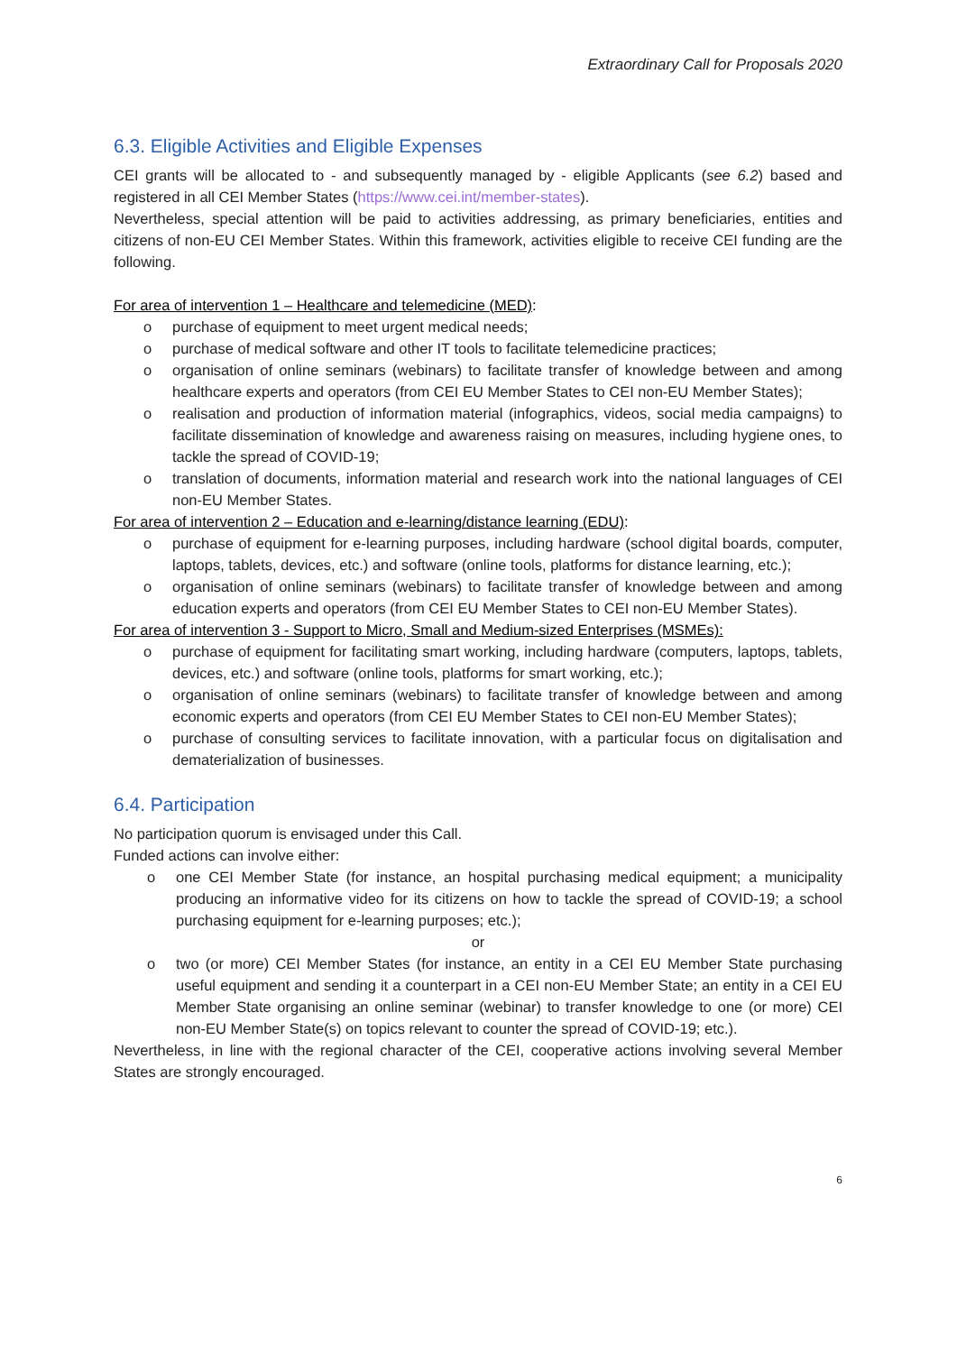Extraordinary Call for Proposals 2020
6.3. Eligible Activities and Eligible Expenses
CEI grants will be allocated to - and subsequently managed by - eligible Applicants (see 6.2) based and registered in all CEI Member States (https://www.cei.int/member-states).
Nevertheless, special attention will be paid to activities addressing, as primary beneficiaries, entities and citizens of non-EU CEI Member States. Within this framework, activities eligible to receive CEI funding are the following.
For area of intervention 1 – Healthcare and telemedicine (MED):
o purchase of equipment to meet urgent medical needs;
o purchase of medical software and other IT tools to facilitate telemedicine practices;
o organisation of online seminars (webinars) to facilitate transfer of knowledge between and among healthcare experts and operators (from CEI EU Member States to CEI non-EU Member States);
o realisation and production of information material (infographics, videos, social media campaigns) to facilitate dissemination of knowledge and awareness raising on measures, including hygiene ones, to tackle the spread of COVID-19;
o translation of documents, information material and research work into the national languages of CEI non-EU Member States.
For area of intervention 2 – Education and e-learning/distance learning (EDU):
o purchase of equipment for e-learning purposes, including hardware (school digital boards, computer, laptops, tablets, devices, etc.) and software (online tools, platforms for distance learning, etc.);
o organisation of online seminars (webinars) to facilitate transfer of knowledge between and among education experts and operators (from CEI EU Member States to CEI non-EU Member States).
For area of intervention 3 - Support to Micro, Small and Medium-sized Enterprises (MSMEs):
o purchase of equipment for facilitating smart working, including hardware (computers, laptops, tablets, devices, etc.) and software (online tools, platforms for smart working, etc.);
o organisation of online seminars (webinars) to facilitate transfer of knowledge between and among economic experts and operators (from CEI EU Member States to CEI non-EU Member States);
o purchase of consulting services to facilitate innovation, with a particular focus on digitalisation and dematerialization of businesses.
6.4. Participation
No participation quorum is envisaged under this Call.
Funded actions can involve either:
o one CEI Member State (for instance, an hospital purchasing medical equipment; a municipality producing an informative video for its citizens on how to tackle the spread of COVID-19; a school purchasing equipment for e-learning purposes; etc.);
or
o two (or more) CEI Member States (for instance, an entity in a CEI EU Member State purchasing useful equipment and sending it a counterpart in a CEI non-EU Member State; an entity in a CEI EU Member State organising an online seminar (webinar) to transfer knowledge to one (or more) CEI non-EU Member State(s) on topics relevant to counter the spread of COVID-19; etc.).
Nevertheless, in line with the regional character of the CEI, cooperative actions involving several Member States are strongly encouraged.
6